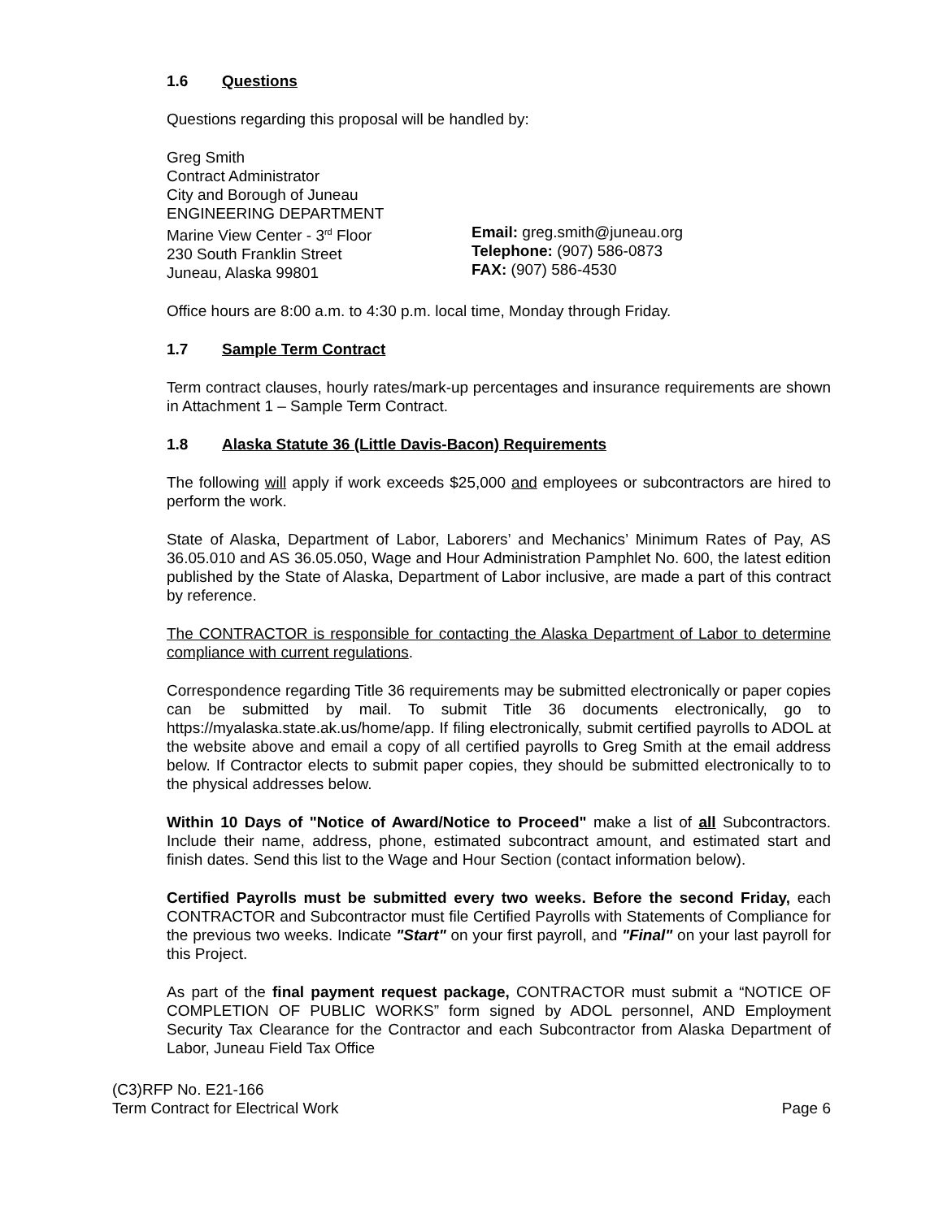1.6 Questions
Questions regarding this proposal will be handled by:
Greg Smith
Contract Administrator
City and Borough of Juneau
ENGINEERING DEPARTMENT
Marine View Center - 3<sup>rd</sup> Floor
230 South Franklin Street
Juneau, Alaska 99801
Email: greg.smith@juneau.org
Telephone: (907) 586-0873
FAX: (907) 586-4530
Office hours are 8:00 a.m. to 4:30 p.m. local time, Monday through Friday.
1.7 Sample Term Contract
Term contract clauses, hourly rates/mark-up percentages and insurance requirements are shown in Attachment 1 – Sample Term Contract.
1.8 Alaska Statute 36 (Little Davis-Bacon) Requirements
The following will apply if work exceeds $25,000 and employees or subcontractors are hired to perform the work.
State of Alaska, Department of Labor, Laborers’ and Mechanics’ Minimum Rates of Pay, AS 36.05.010 and AS 36.05.050, Wage and Hour Administration Pamphlet No. 600, the latest edition published by the State of Alaska, Department of Labor inclusive, are made a part of this contract by reference.
The CONTRACTOR is responsible for contacting the Alaska Department of Labor to determine compliance with current regulations.
Correspondence regarding Title 36 requirements may be submitted electronically or paper copies can be submitted by mail. To submit Title 36 documents electronically, go to https://myalaska.state.ak.us/home/app. If filing electronically, submit certified payrolls to ADOL at the website above and email a copy of all certified payrolls to Greg Smith at the email address below. If Contractor elects to submit paper copies, they should be submitted electronically to to the physical addresses below.
Within 10 Days of "Notice of Award/Notice to Proceed" make a list of all Subcontractors. Include their name, address, phone, estimated subcontract amount, and estimated start and finish dates. Send this list to the Wage and Hour Section (contact information below).
Certified Payrolls must be submitted every two weeks. Before the second Friday, each CONTRACTOR and Subcontractor must file Certified Payrolls with Statements of Compliance for the previous two weeks. Indicate "Start" on your first payroll, and "Final" on your last payroll for this Project.
As part of the final payment request package, CONTRACTOR must submit a “NOTICE OF COMPLETION OF PUBLIC WORKS” form signed by ADOL personnel, AND Employment Security Tax Clearance for the Contractor and each Subcontractor from Alaska Department of Labor, Juneau Field Tax Office
(C3)RFP No. E21-166
Term Contract for Electrical Work Page 6